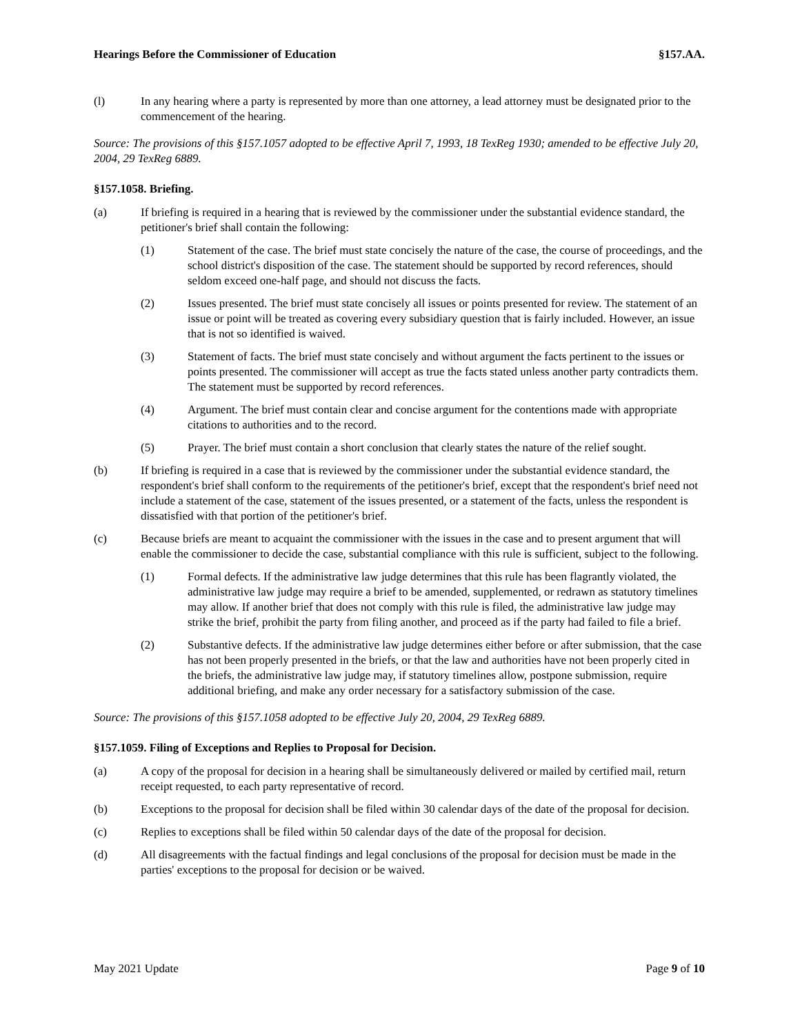Hearings Before the Commissioner of Education §157.AA.
(l) In any hearing where a party is represented by more than one attorney, a lead attorney must be designated prior to the commencement of the hearing.
Source: The provisions of this §157.1057 adopted to be effective April 7, 1993, 18 TexReg 1930; amended to be effective July 20, 2004, 29 TexReg 6889.
§157.1058. Briefing.
(a) If briefing is required in a hearing that is reviewed by the commissioner under the substantial evidence standard, the petitioner's brief shall contain the following:
(1) Statement of the case. The brief must state concisely the nature of the case, the course of proceedings, and the school district's disposition of the case. The statement should be supported by record references, should seldom exceed one-half page, and should not discuss the facts.
(2) Issues presented. The brief must state concisely all issues or points presented for review. The statement of an issue or point will be treated as covering every subsidiary question that is fairly included. However, an issue that is not so identified is waived.
(3) Statement of facts. The brief must state concisely and without argument the facts pertinent to the issues or points presented. The commissioner will accept as true the facts stated unless another party contradicts them. The statement must be supported by record references.
(4) Argument. The brief must contain clear and concise argument for the contentions made with appropriate citations to authorities and to the record.
(5) Prayer. The brief must contain a short conclusion that clearly states the nature of the relief sought.
(b) If briefing is required in a case that is reviewed by the commissioner under the substantial evidence standard, the respondent's brief shall conform to the requirements of the petitioner's brief, except that the respondent's brief need not include a statement of the case, statement of the issues presented, or a statement of the facts, unless the respondent is dissatisfied with that portion of the petitioner's brief.
(c) Because briefs are meant to acquaint the commissioner with the issues in the case and to present argument that will enable the commissioner to decide the case, substantial compliance with this rule is sufficient, subject to the following.
(1) Formal defects. If the administrative law judge determines that this rule has been flagrantly violated, the administrative law judge may require a brief to be amended, supplemented, or redrawn as statutory timelines may allow. If another brief that does not comply with this rule is filed, the administrative law judge may strike the brief, prohibit the party from filing another, and proceed as if the party had failed to file a brief.
(2) Substantive defects. If the administrative law judge determines either before or after submission, that the case has not been properly presented in the briefs, or that the law and authorities have not been properly cited in the briefs, the administrative law judge may, if statutory timelines allow, postpone submission, require additional briefing, and make any order necessary for a satisfactory submission of the case.
Source: The provisions of this §157.1058 adopted to be effective July 20, 2004, 29 TexReg 6889.
§157.1059. Filing of Exceptions and Replies to Proposal for Decision.
(a) A copy of the proposal for decision in a hearing shall be simultaneously delivered or mailed by certified mail, return receipt requested, to each party representative of record.
(b) Exceptions to the proposal for decision shall be filed within 30 calendar days of the date of the proposal for decision.
(c) Replies to exceptions shall be filed within 50 calendar days of the date of the proposal for decision.
(d) All disagreements with the factual findings and legal conclusions of the proposal for decision must be made in the parties' exceptions to the proposal for decision or be waived.
May 2021 Update Page 9 of 10